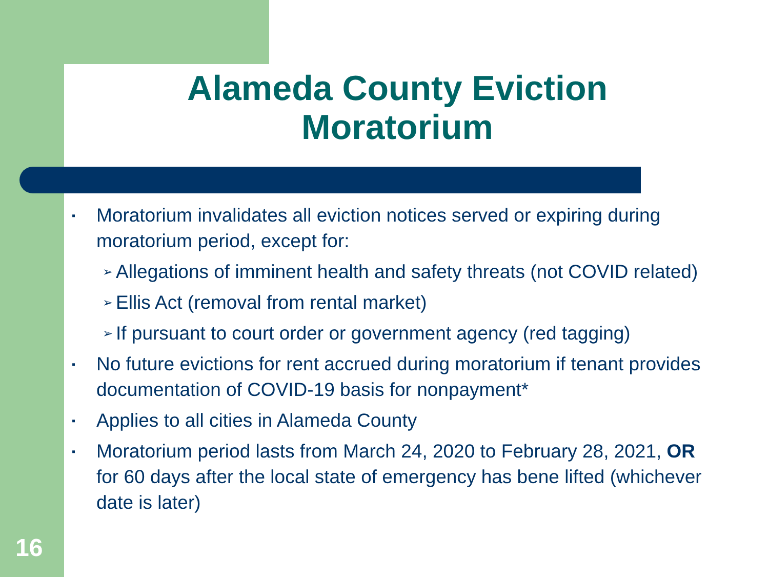Alameda County Eviction Moratorium
▪ Moratorium invalidates all eviction notices served or expiring during moratorium period, except for:
➢ Allegations of imminent health and safety threats (not COVID related)
➢ Ellis Act (removal from rental market)
➢ If pursuant to court order or government agency (red tagging)
▪ No future evictions for rent accrued during moratorium if tenant provides documentation of COVID-19 basis for nonpayment*
▪ Applies to all cities in Alameda County
▪ Moratorium period lasts from March 24, 2020 to February 28, 2021, OR for 60 days after the local state of emergency has bene lifted (whichever date is later)
16